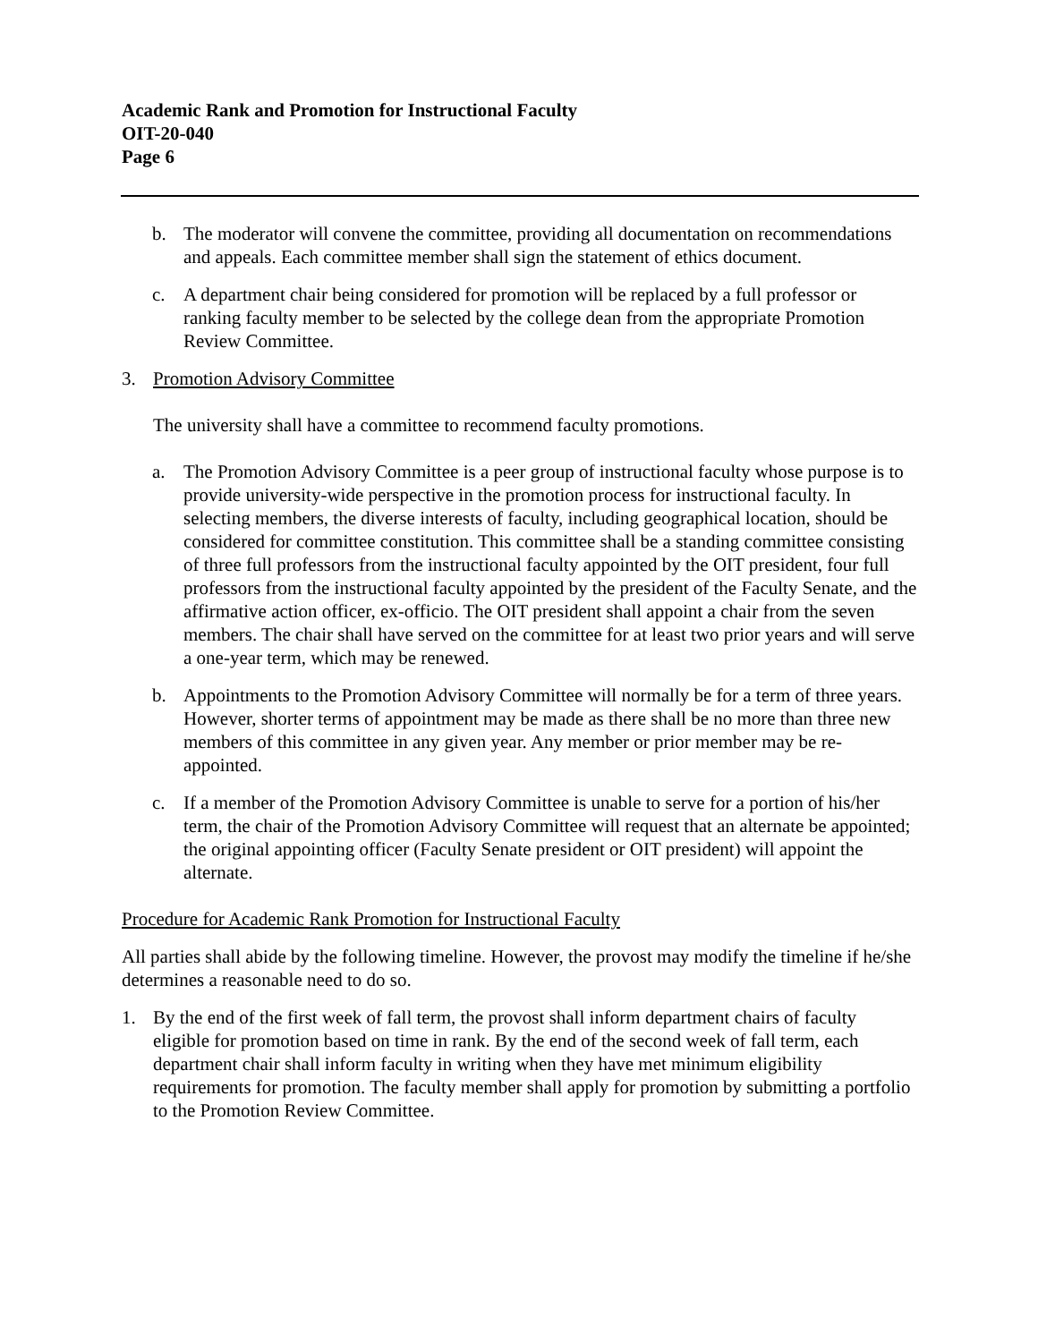Academic Rank and Promotion for Instructional Faculty
OIT-20-040
Page 6
b. The moderator will convene the committee, providing all documentation on recommendations and appeals. Each committee member shall sign the statement of ethics document.
c. A department chair being considered for promotion will be replaced by a full professor or ranking faculty member to be selected by the college dean from the appropriate Promotion Review Committee.
3. Promotion Advisory Committee
The university shall have a committee to recommend faculty promotions.
a. The Promotion Advisory Committee is a peer group of instructional faculty whose purpose is to provide university-wide perspective in the promotion process for instructional faculty. In selecting members, the diverse interests of faculty, including geographical location, should be considered for committee constitution. This committee shall be a standing committee consisting of three full professors from the instructional faculty appointed by the OIT president, four full professors from the instructional faculty appointed by the president of the Faculty Senate, and the affirmative action officer, ex-officio. The OIT president shall appoint a chair from the seven members. The chair shall have served on the committee for at least two prior years and will serve a one-year term, which may be renewed.
b. Appointments to the Promotion Advisory Committee will normally be for a term of three years. However, shorter terms of appointment may be made as there shall be no more than three new members of this committee in any given year. Any member or prior member may be re-appointed.
c. If a member of the Promotion Advisory Committee is unable to serve for a portion of his/her term, the chair of the Promotion Advisory Committee will request that an alternate be appointed; the original appointing officer (Faculty Senate president or OIT president) will appoint the alternate.
Procedure for Academic Rank Promotion for Instructional Faculty
All parties shall abide by the following timeline. However, the provost may modify the timeline if he/she determines a reasonable need to do so.
1. By the end of the first week of fall term, the provost shall inform department chairs of faculty eligible for promotion based on time in rank. By the end of the second week of fall term, each department chair shall inform faculty in writing when they have met minimum eligibility requirements for promotion. The faculty member shall apply for promotion by submitting a portfolio to the Promotion Review Committee.